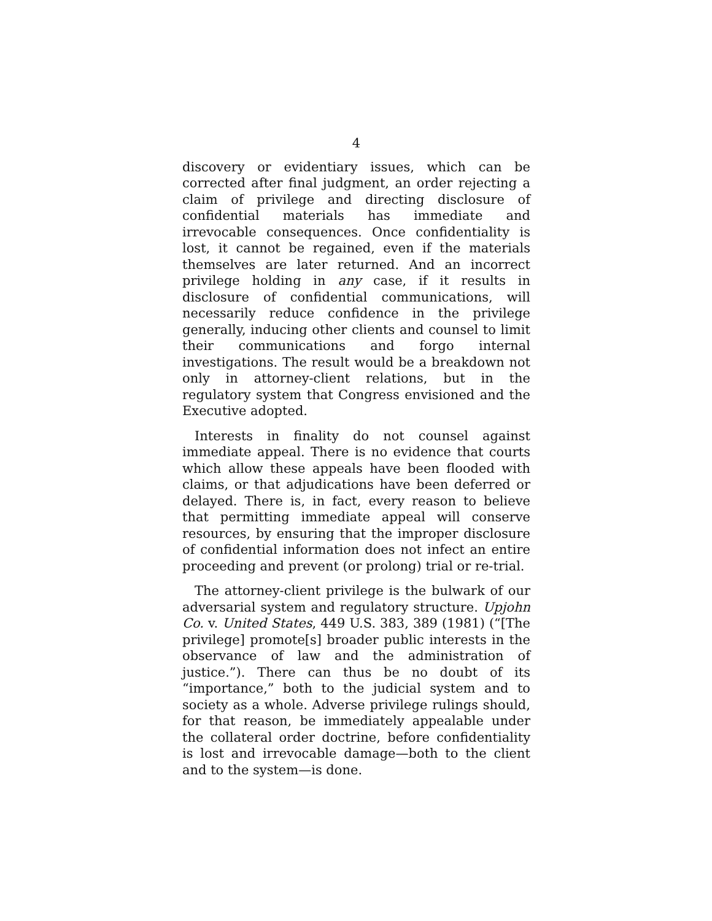4
discovery or evidentiary issues, which can be corrected after final judgment, an order rejecting a claim of privilege and directing disclosure of confidential materials has immediate and irrevocable consequences. Once confidentiality is lost, it cannot be regained, even if the materials themselves are later returned. And an incorrect privilege holding in any case, if it results in disclosure of confidential communications, will necessarily reduce confidence in the privilege generally, inducing other clients and counsel to limit their communications and forgo internal investigations. The result would be a breakdown not only in attorney-client relations, but in the regulatory system that Congress envisioned and the Executive adopted.
Interests in finality do not counsel against immediate appeal. There is no evidence that courts which allow these appeals have been flooded with claims, or that adjudications have been deferred or delayed. There is, in fact, every reason to believe that permitting immediate appeal will conserve resources, by ensuring that the improper disclosure of confidential information does not infect an entire proceeding and prevent (or prolong) trial or re-trial.
The attorney-client privilege is the bulwark of our adversarial system and regulatory structure. Upjohn Co. v. United States, 449 U.S. 383, 389 (1981) (“[The privilege] promote[s] broader public interests in the observance of law and the administration of justice.”). There can thus be no doubt of its “importance,” both to the judicial system and to society as a whole. Adverse privilege rulings should, for that reason, be immediately appealable under the collateral order doctrine, before confidentiality is lost and irrevocable damage—both to the client and to the system—is done.